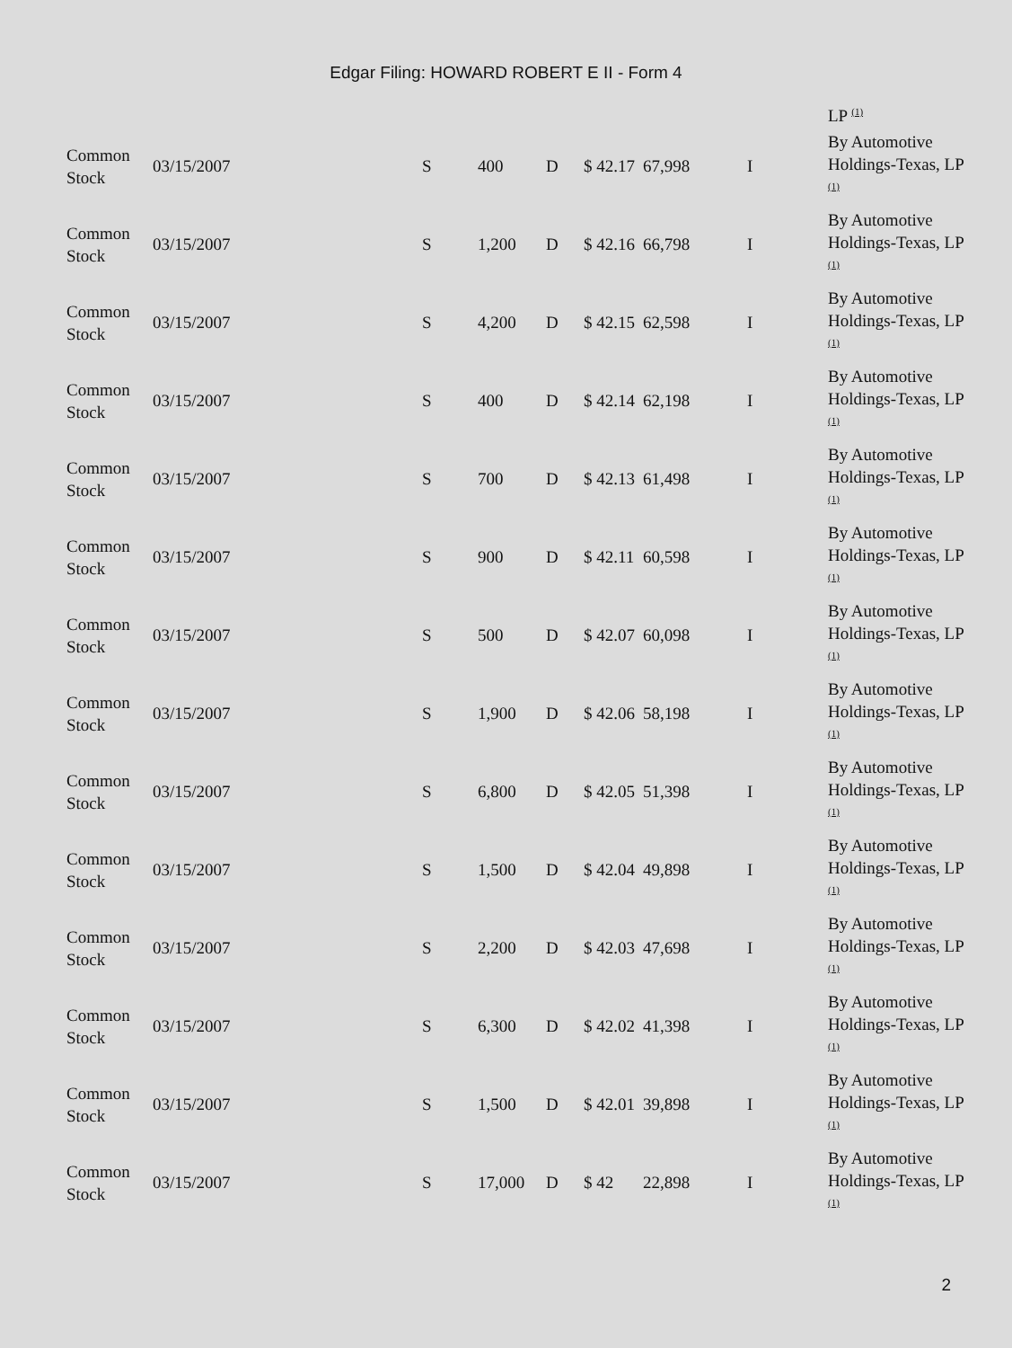Edgar Filing: HOWARD ROBERT E II - Form 4
| | | | | | | | | LP <sup>(1)</sup> |
| Common Stock | 03/15/2007 | S | 400 | D | $ 42.17 | 67,998 | I | By Automotive Holdings-Texas, LP <sup>(1)</sup> |
| Common Stock | 03/15/2007 | S | 1,200 | D | $ 42.16 | 66,798 | I | By Automotive Holdings-Texas, LP <sup>(1)</sup> |
| Common Stock | 03/15/2007 | S | 4,200 | D | $ 42.15 | 62,598 | I | By Automotive Holdings-Texas, LP <sup>(1)</sup> |
| Common Stock | 03/15/2007 | S | 400 | D | $ 42.14 | 62,198 | I | By Automotive Holdings-Texas, LP <sup>(1)</sup> |
| Common Stock | 03/15/2007 | S | 700 | D | $ 42.13 | 61,498 | I | By Automotive Holdings-Texas, LP <sup>(1)</sup> |
| Common Stock | 03/15/2007 | S | 900 | D | $ 42.11 | 60,598 | I | By Automotive Holdings-Texas, LP <sup>(1)</sup> |
| Common Stock | 03/15/2007 | S | 500 | D | $ 42.07 | 60,098 | I | By Automotive Holdings-Texas, LP <sup>(1)</sup> |
| Common Stock | 03/15/2007 | S | 1,900 | D | $ 42.06 | 58,198 | I | By Automotive Holdings-Texas, LP <sup>(1)</sup> |
| Common Stock | 03/15/2007 | S | 6,800 | D | $ 42.05 | 51,398 | I | By Automotive Holdings-Texas, LP <sup>(1)</sup> |
| Common Stock | 03/15/2007 | S | 1,500 | D | $ 42.04 | 49,898 | I | By Automotive Holdings-Texas, LP <sup>(1)</sup> |
| Common Stock | 03/15/2007 | S | 2,200 | D | $ 42.03 | 47,698 | I | By Automotive Holdings-Texas, LP <sup>(1)</sup> |
| Common Stock | 03/15/2007 | S | 6,300 | D | $ 42.02 | 41,398 | I | By Automotive Holdings-Texas, LP <sup>(1)</sup> |
| Common Stock | 03/15/2007 | S | 1,500 | D | $ 42.01 | 39,898 | I | By Automotive Holdings-Texas, LP <sup>(1)</sup> |
| Common Stock | 03/15/2007 | S | 17,000 | D | $ 42 | 22,898 | I | By Automotive Holdings-Texas, LP <sup>(1)</sup> |
2